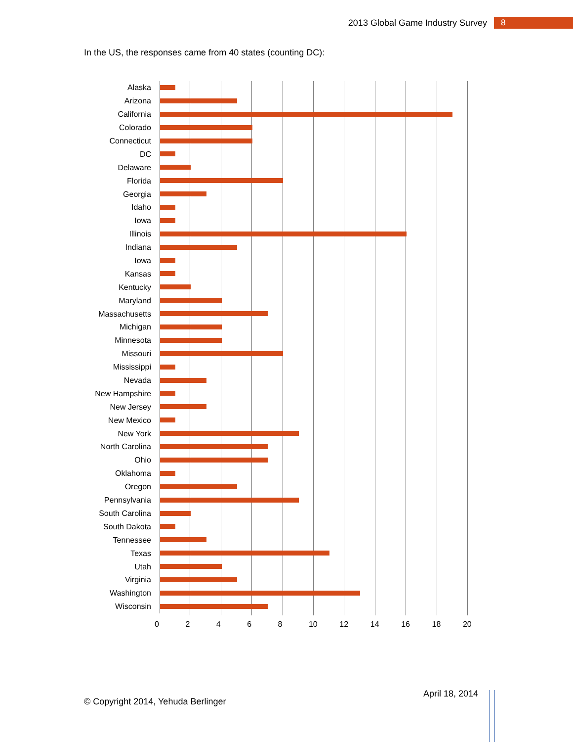2013 Global Game Industry Survey 8
In the US, the responses came from 40 states (counting DC):
Alaska
Arizona
California
Colorado
Connecticut
DC
Delaware
Florida
Georgia
Idaho
Iowa
Illinois
Indiana
Iowa
Kansas
Kentucky
Maryland
Massachusetts
Michigan
Minnesota
Missouri
Mississippi
Nevada
New Hampshire
New Jersey
New Mexico
New York
North Carolina
Ohio
Oklahoma
Oregon
Pennsylvania
South Carolina
South Dakota
Tennessee
Texas
Utah
Virginia
Washington
Wisconsin
0 2 4 6 8 10 12 14 16 18 20
April 18, 2014
© Copyright 2014, Yehuda Berlinger